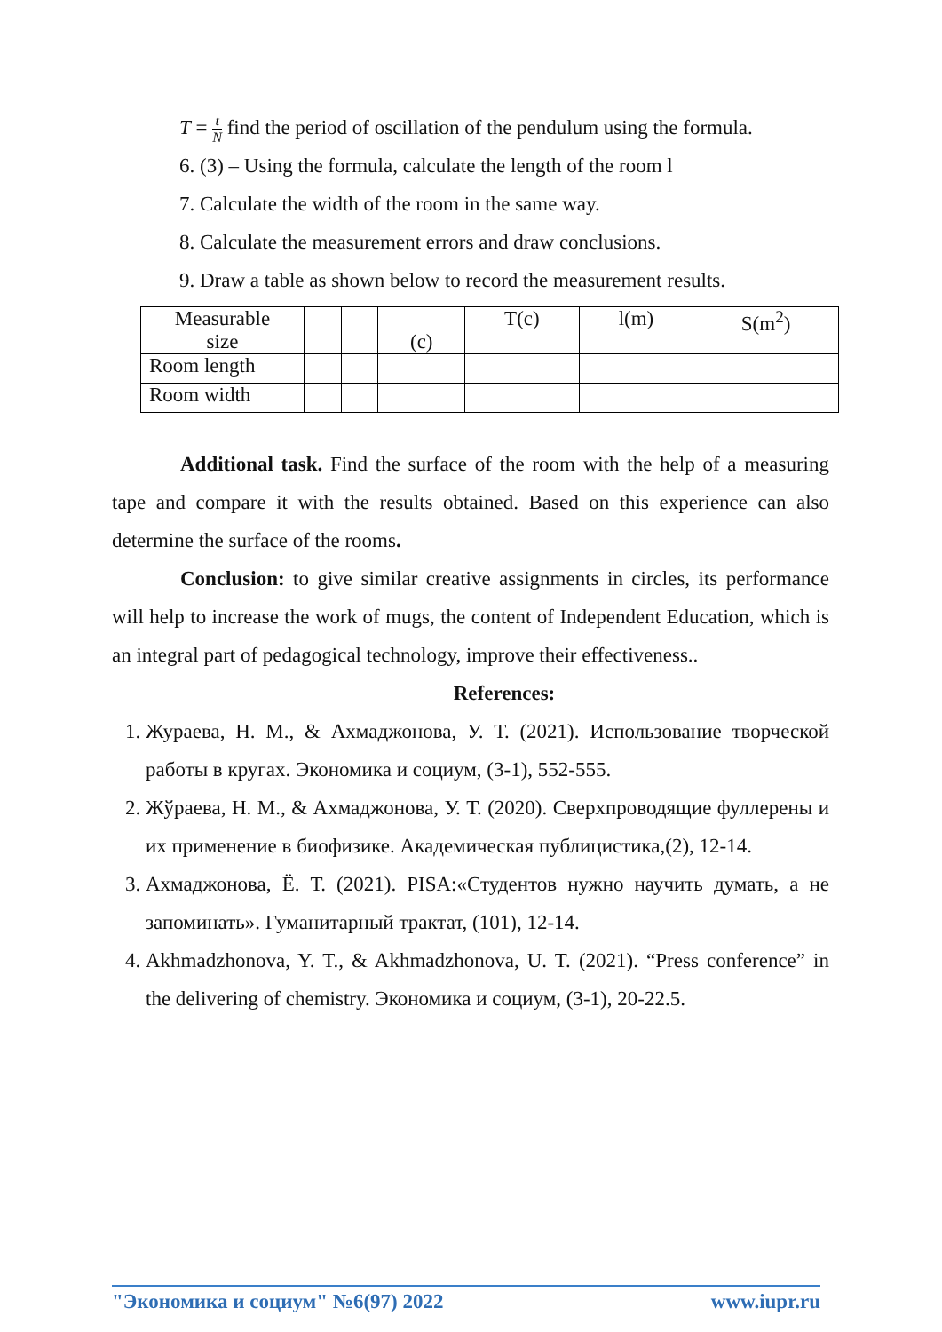T = t
N find the period of oscillation of the pendulum using the formula.
6. (3) – Using the formula, calculate the length of the room l
7. Calculate the width of the room in the same way.
8. Calculate the measurement errors and draw conclusions.
9. Draw a table as shown below to record the measurement results.
| Measurable size | | | (c) | T(c) | l(m) | S(m<sup>2</sup>) |
| Room length | | | | | | |
| Room width | | | | | | |
Additional task. Find the surface of the room with the help of a measuring tape and compare it with the results obtained. Based on this experience can also determine the surface of the rooms.
Conclusion: to give similar creative assignments in circles, its performance will help to increase the work of mugs, the content of Independent Education, which is an integral part of pedagogical technology, improve their effectiveness..
References:
1. Жураева, Н. М., & Ахмаджонова, У. Т. (2021). Использование творческой работы в кругах. Экономика и социум, (3-1), 552-555.
2. Жўраева, Н. М., & Ахмаджонова, У. Т. (2020). Сверхпроводящие фуллерены и их применение в биофизике. Академическая публицистика,(2), 12-14.
3. Ахмаджонова, Ё. Т. (2021). PISA:«Студентов нужно научить думать, а не запоминать». Гуманитарный трактат, (101), 12-14.
4. Akhmadzhonova, Y. T., & Akhmadzhonova, U. T. (2021). “Press conference” in the delivering of chemistry. Экономика и социум, (3-1), 20-22.5.
"Экономика и социум" №6(97) 2022 www.iupr.ru